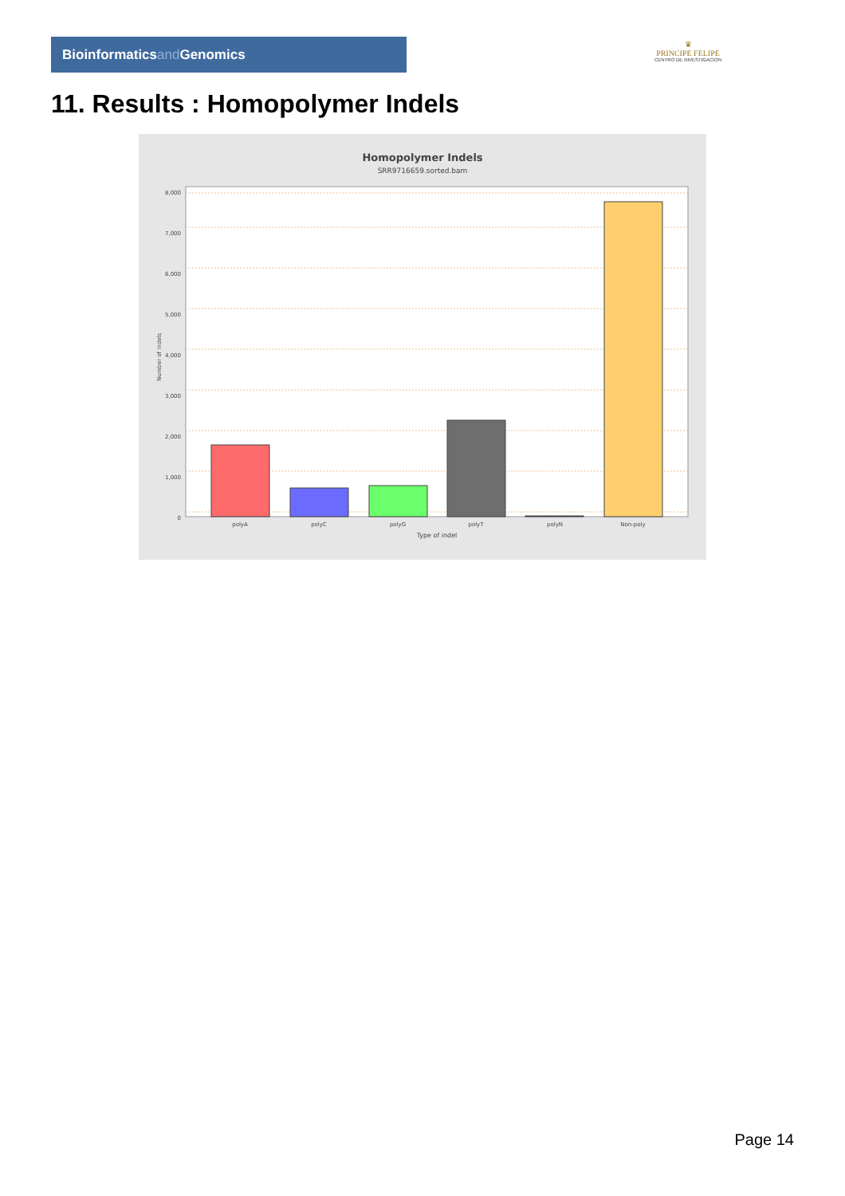Bioinformaticsand Genomics
♛
PRINCIPE FELIPE
CENTRO DE INVESTIGACION
11. Results : Homopolymer Indels
Homopolymer Indels
SRR9716659.sorted.bam
0
1,000
2,000
3,000
4,000
5,000
6,000
7,000
8,000
Number of indels
polyA
polyC
polyG
polyT
polyN
Non-poly
Type of indel
Page 14